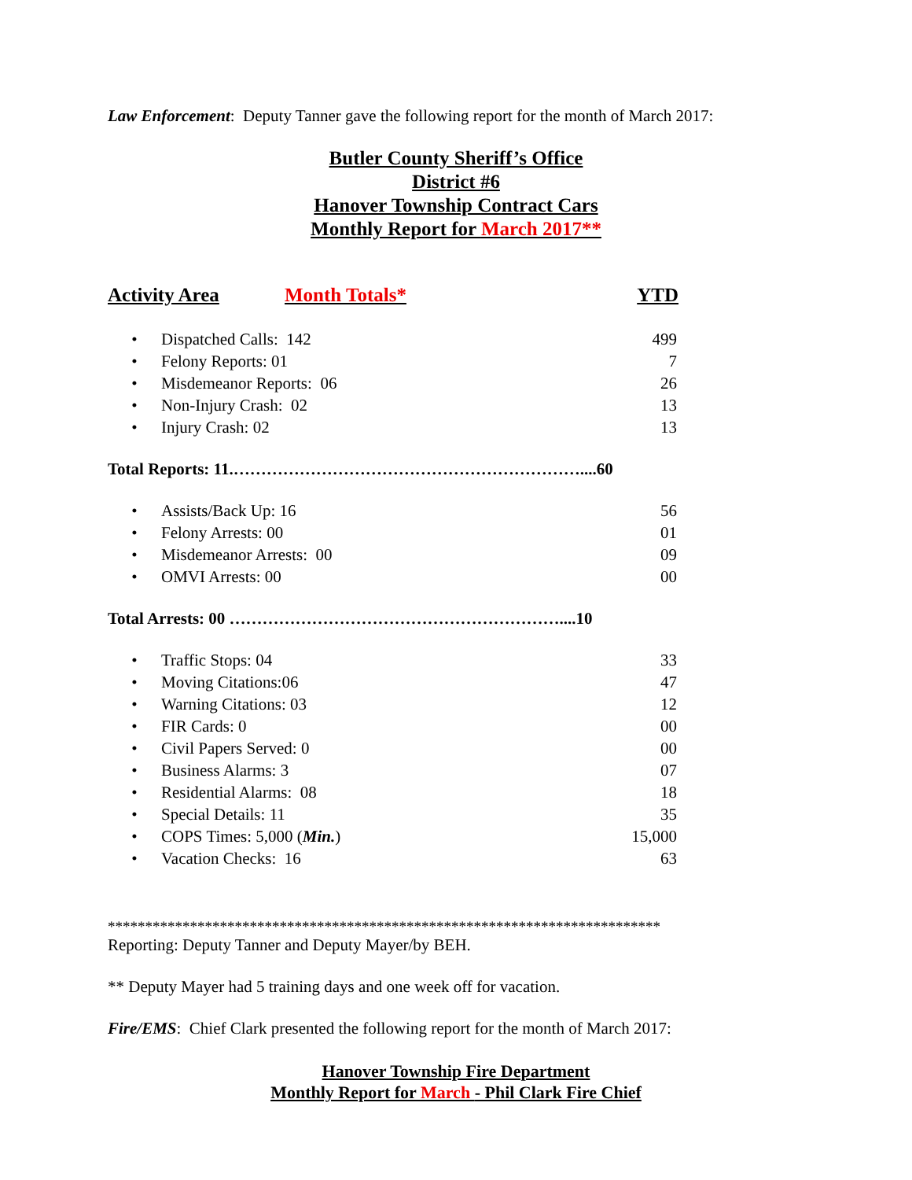Law Enforcement: Deputy Tanner gave the following report for the month of March 2017:
Butler County Sheriff’s Office
District #6
Hanover Township Contract Cars
Monthly Report for March 2017**
Activity Area Month Totals* YTD
| • | Dispatched Calls: 142 | 499 |
| • | Felony Reports: 01 | 7 |
| • | Misdemeanor Reports: 06 | 26 |
| • | Non-Injury Crash: 02 | 13 |
| • | Injury Crash: 02 | 13 |
Total Reports: 11.………………………………………………………....60
| • | Assists/Back Up: 16 | 56 |
| • | Felony Arrests: 00 | 01 |
| • | Misdemeanor Arrests: 00 | 09 |
| • | OMVI Arrests: 00 | 00 |
Total Arrests: 00 ……………………………………………………....10
| • | Traffic Stops: 04 | 33 |
| • | Moving Citations:06 | 47 |
| • | Warning Citations: 03 | 12 |
| • | FIR Cards: 0 | 00 |
| • | Civil Papers Served: 0 | 00 |
| • | Business Alarms: 3 | 07 |
| • | Residential Alarms: 08 | 18 |
| • | Special Details: 11 | 35 |
| • | COPS Times: 5,000 ( Min. ) | 15,000 |
| • | Vacation Checks: 16 | 63 |
**************************************************************************
Reporting: Deputy Tanner and Deputy Mayer/by BEH.
** Deputy Mayer had 5 training days and one week off for vacation.
Fire/EMS: Chief Clark presented the following report for the month of March 2017:
Hanover Township Fire Department
Monthly Report for March - Phil Clark Fire Chief